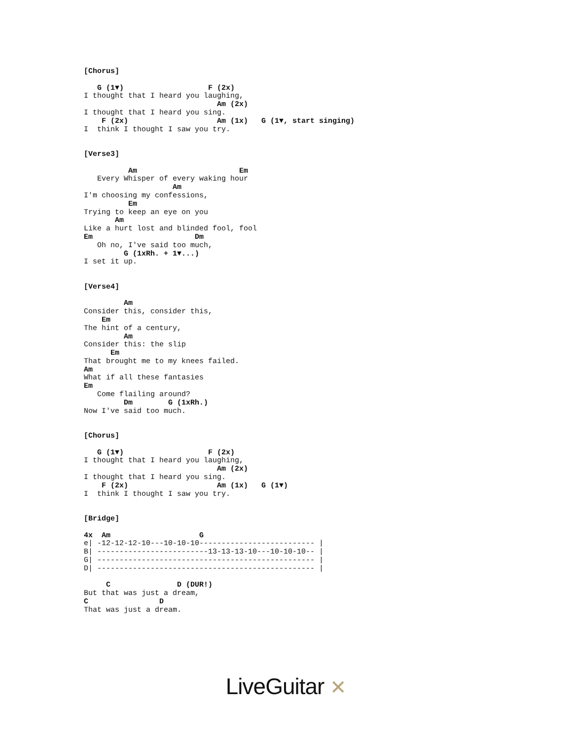[Chorus]

   G (1▼)                   F (2x)
I thought that I heard you laughing,
                              Am (2x)
I thought that I heard you sing.
    F (2x)                    Am (1x)   G (1▼, start singing)
I  think I thought I saw you try.


[Verse3]

          Am                       Em
   Every Whisper of every waking hour
                    Am
I'm choosing my confessions,
          Em
Trying to keep an eye on you
       Am
Like a hurt lost and blinded fool, fool
Em                       Dm
   Oh no, I've said too much,
         G (1xRh. + 1▼...)
I set it up.


[Verse4]

         Am
Consider this, consider this,
    Em
The hint of a century,
         Am
Consider this: the slip
      Em
That brought me to my knees failed.
Am
What if all these fantasies
Em
   Come flailing around?
         Dm        G (1xRh.)
Now I've said too much.


[Chorus]

   G (1▼)                   F (2x)
I thought that I heard you laughing,
                              Am (2x)
I thought that I heard you sing.
    F (2x)                    Am (1x)   G (1▼)
I  think I thought I saw you try.


[Bridge]

4x  Am                    G
e| -12-12-12-10---10-10-10-------------------------- |
B| -------------------------13-13-13-10---10-10-10-- |
G| ------------------------------------------------- |
D| ------------------------------------------------- |

     C               D (DUR!)
But that was just a dream,
C                D
That was just a dream.
LiveGuitar ✕